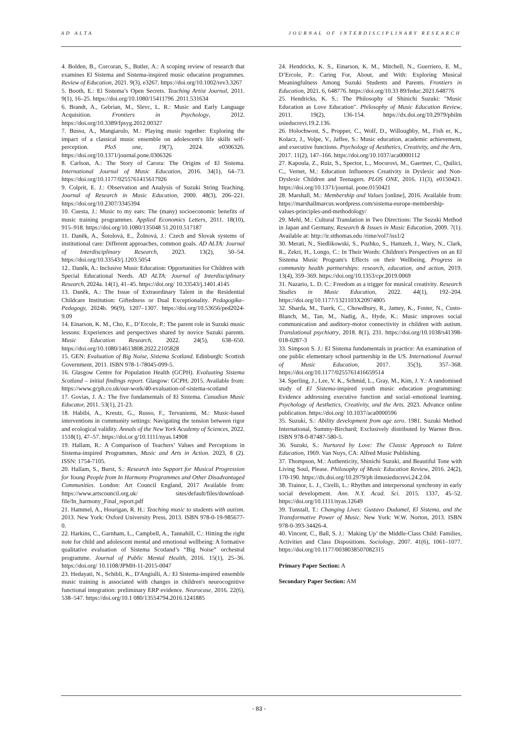AD ALTA JOURNAL OF INTERDISCIPLINARY RESEARCH
4. Bolden, B., Corcoran, S., Butler, A.: A scoping review of research that examines El Sistema and Sistema-inspired music education programmes. Review of Education, 2021. 9(3), e3267. https://doi.org/10.1002/rev3.3267
5. Booth, E.: El Sistema’s Open Secrets. Teaching Artist Journal, 2011. 9(1), 16–25. https://doi.org/10.1080/15411796 .2011.531634
6. Brandt, A., Gebrian, M., Slevc, L. R.: Music and Early Language Acquisition. Frontiers in Psychology, 2012. https://doi.org/10.3389/fpsyg.2012.00327
7. Bussu, A., Mangiarulo, M.: Playing music together: Exploring the impact of a classical music ensemble on adolescent's life skills self-perception. PloS one, 19(7), 2024. e0306326. https://doi.org/10.1371/journal.pone.0306326
8. Carlson, A.: The Story of Carora: The Origins of El Sistema. International Journal of Music Education, 2016. 34(1), 64–73. https://doi.org/10.1177/0255761415617926
9. Colprit, E. J.: Observation and Analysis of Suzuki String Teaching. Journal of Research in Music Education, 2000. 48(3), 206–221. https://doi.org/10.2307/3345394
10. Cuesta, J.: Music to my ears: The (many) socioeconomic benefits of music training programmes. Applied Economics Letters, 2011. 18(10), 915–918. https://doi.org/10.1080/135048 51.2010.517187
11. Daněk, A., Šotolová, E., Žolnová, J.: Czech and Slovak systems of institutional care: Different approaches, common goals. AD ALTA: Journal of Interdisciplinary Research, 2023. 13(2), 50–54. https://doi.org/10.33543/j.1203.5054
12.. Daněk, A.: Inclusive Music Education: Opportunities for Children with Special Educational Needs. AD ALTA: Journal of Interdisciplinary Research, 2024a. 14(1), 41–45. https://doi.org/ 10.33543/j.1401.4145
13. Daněk, A.: The Issue of Extraordinary Talent in the Residential Childcare Institution: Giftedness or Dual Exceptionality. Pedagogika–Pedagogy, 2024b. 96(9), 1207–1307. https://doi.org/10.53656/ped2024-9.09
14. Einarson, K. M., Cho, E., D’Ercole, P.: The parent role in Suzuki music lessons: Experiences and perspectives shared by novice Suzuki parents. Music Education Research, 2022. 24(5), 638–650. https://doi.org/10.1080/14613808.2022.2105828
15. GEN: Evaluation of Big Noise, Sistema Scotland. Edinburgh: Scottish Government, 2011. ISBN 978-1-78045-099-5.
16. Glasgow Centre for Population Health (GCPH). Evaluating Sistema Scotland – initial findings report. Glasgow: GCPH; 2015. Available from: https://www.gcph.co.uk/our-work/40-evaluation-of-sistema-scotland
17. Govias, J. A.: The five fundamentals of El Sistema. Canadian Music Educator, 2011. 53(1), 21-23.
18. Habibi, A., Kreutz, G., Russo, F., Tervaniemi, M.: Music-based interventions in community settings: Navigating the tension between rigor and ecological validity. Annals of the New York Academy of Sciences, 2022. 1518(1), 47–57. https://doi.or g/10.1111/nyas.14908
19. Hallam, R.: A Comparison of Teachers’ Values and Perceptions in Sistema-inspired Programmes, Music and Arts in Action. 2023, 8 (2). ISSN: 1754-7105.
20. Hallam, S., Burst, S.: Research into Support for Musical Progression for Young People from In Harmony Programmes and Other Disadvantaged Communities. London: Art Council England, 2017 Available from: https://www.artscouncil.org.uk/ sites/default/files/download-file/In_harmony_Final_report.pdf
21. Hammel, A., Hourigan, R. H.: Teaching music to students with autism. 2013. New York: Oxford University Press, 2013. ISBN 978-0-19-985677-0.
22. Harkins, C., Garnham, L., Campbell, A., Tannahill, C.: Hitting the right note for child and adolescent mental and emotional wellbeing: A formative qualitative evaluation of Sistema Scotland’s “Big Noise” orchestral programme. Journal of Public Mental Health, 2016. 15(1), 25–36. https://doi.org/ 10.1108/JPMH-11-2015-0047
23. Hedayati, N., Schibli, K., D'Angiulli, A.: El Sistema-inspired ensemble music training is associated with changes in children's neurocognitive functional integration: preliminary ERP evidence. Neurocase, 2016. 22(6), 538–547. https://doi.org/10.1 080/13554794.2016.1241885
24. Hendricks, K. S., Einarson, K. M., Mitchell, N., Guerriero, E. M., D’Ercole, P.: Caring For, About, and With: Exploring Musical Meaningfulness Among Suzuki Students and Parents. Frontiers in Education, 2021. 6, 648776. https://doi.org/10.33 89/feduc.2021.648776
25. Hendricks, K. S.: The Philosophy of Shinichi Suzuki: "Music Education as Love Education". Philosophy of Music Education Review, 2011. 19(2), 136-154. https://dx.doi.org/10.2979/philm usieducrevi.19.2.136.
26. Holochwost, S., Propper, C., Wolf, D., Willoughby, M., Fish er, K., Kolacz, J., Volpe, V., Jaffee, S.: Music education, academic achievement, and executive functions. Psychology of Aesthetics, Creativity, and the Arts, 2017. 11(2), 147–166. https://doi.org/10.1037/aca0000112
27. Kapoula, Z., Ruiz, S., Spector, L., Mocorovi, M., Gaertner, C., Quilici, C., Vernet, M.: Education Influences Creativity in Dyslexic and Non-Dyslexic Children and Teenagers. PLOS ONE, 2016. 11(3), e0150421. https://doi.org/10.1371/journal. pone.0150421
28. Marshall, M.: Membership and Values [online], 2016. Available from: https://marshallmarcus.wordpress.com/sistema-europe-membership-values-principles-and-methodology/
29. Mehl, M.: Cultural Translation in Two Directions: The Suzuki Method in Japan and Germany, Research & Issues in Music Education, 2009. 7(1). Available at: http://ir.stthomas.edu /rime/vol7/iss1/2
30. Merati, N., Siedlikowski, S., Puzhko, S., Hamzeh, J., Wary, N., Clark, R., Zekri, H., Longo, C.: In Their Words: Children's Perspectives on an El Sistema Music Program's Effects on their Wellbeing. Progress in community health partnerships: research, education, and action, 2019. 13(4), 359–369. https://doi.org/10.1353/cpr.2019.0069
31. Nazario, L. D. C.: Freedom as a trigger for musical creativity. Research Studies in Music Education, 2022. 44(1), 192–204. https://doi.org/10.1177/1321103X20974805
32. Sharda, M., Tuerk, C., Chowdhury, R., Jamey, K., Foster, N., Custo-Blanch, M., Tan, M., Nadig, A., Hyde, K.: Music improves social communication and auditory-motor connectivity in children with autism. Translational psychiatry, 2018. 8(1), 231. https://doi.org/10.1038/s41398-018-0287-3
33. Simpson S. J.: El Sistema fundamentals in practice: An examination of one public elementary school partnership in the US. International Journal of Music Education, 2017. 35(3), 357–368. https://doi.org/10.1177/0255761416659514
34. Sperling, J., Lee, V. K., Schmid, L., Gray, M., Kim, J. Y.: A randomised study of El Sistema-inspired youth music education programming: Evidence addressing executive function and social–emotional learning. Psychology of Aesthetics, Creativity, and the Arts. 2023. Advance online publication. https://doi.org/ 10.1037/aca0000596
35. Suzuki, S.: Ability development from age zero. 1981. Suzuki Method International, Summy-Birchard; Exclusively distributed by Warner Bros. ISBN 978-0-87487-580-5.
36. Suzuki, S.: Nurtured by Love: The Classic Approach to Talent Education, 1969. Van Nuys, CA: Alfred Music Publishing.
37. Thompson, M.: Authenticity, Shinichi Suzuki, and Beautiful Tone with Living Soul, Please. Philosophy of Music Education Review, 2016. 24(2), 170-190. https://dx.doi.org/10.2979/ph ilmusieducrevi.24.2.04.
38. Trainor, L. J., Cirelli, L.: Rhythm and interpersonal synchrony in early social development. Ann. N.Y. Acad. Sci. 2015. 1337, 45–52. https://doi.org/10.1111/nyas.12649
39. Tunstall, T.: Changing Lives: Gustavo Dudamel, El Sistema, and the Transformative Power of Music. New York: W.W. Norton, 2013. ISBN 978-0-393-34426-4.
40. Vincent, C., Ball, S. J.: `Making Up’ the Middle-Class Child: Families, Activities and Class Dispositions. Sociology, 2007. 41(6), 1061–1077. https://doi.org/10.1177/0038038507082315
Primary Paper Section: A
Secondary Paper Section: AM
- 83 -